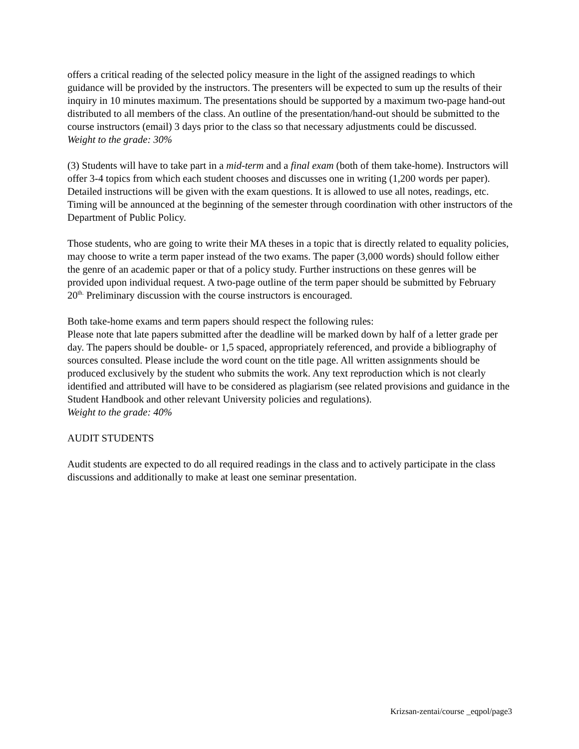offers a critical reading of the selected policy measure in the light of the assigned readings to which guidance will be provided by the instructors. The presenters will be expected to sum up the results of their inquiry in 10 minutes maximum. The presentations should be supported by a maximum two-page hand-out distributed to all members of the class. An outline of the presentation/hand-out should be submitted to the course instructors (email) 3 days prior to the class so that necessary adjustments could be discussed.
Weight to the grade: 30%
(3) Students will have to take part in a mid-term and a final exam (both of them take-home). Instructors will offer 3-4 topics from which each student chooses and discusses one in writing (1,200 words per paper). Detailed instructions will be given with the exam questions. It is allowed to use all notes, readings, etc. Timing will be announced at the beginning of the semester through coordination with other instructors of the Department of Public Policy.
Those students, who are going to write their MA theses in a topic that is directly related to equality policies, may choose to write a term paper instead of the two exams. The paper (3,000 words) should follow either the genre of an academic paper or that of a policy study. Further instructions on these genres will be provided upon individual request. A two-page outline of the term paper should be submitted by February 20<sup>th.</sup> Preliminary discussion with the course instructors is encouraged.
Both take-home exams and term papers should respect the following rules:
Please note that late papers submitted after the deadline will be marked down by half of a letter grade per day. The papers should be double- or 1,5 spaced, appropriately referenced, and provide a bibliography of sources consulted. Please include the word count on the title page. All written assignments should be produced exclusively by the student who submits the work. Any text reproduction which is not clearly identified and attributed will have to be considered as plagiarism (see related provisions and guidance in the Student Handbook and other relevant University policies and regulations).
Weight to the grade: 40%
AUDIT STUDENTS
Audit students are expected to do all required readings in the class and to actively participate in the class discussions and additionally to make at least one seminar presentation.
Krizsan-zentai/course _eqpol/page3